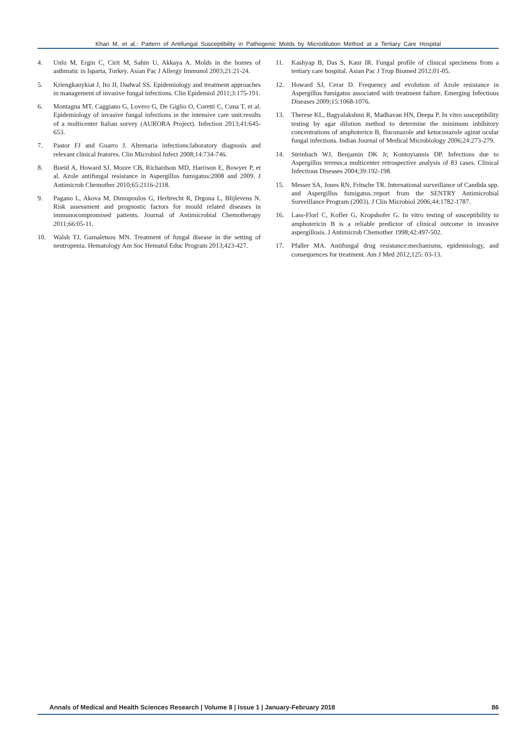Khan M, et al.: Pattern of Antifungal Susceptibility in Pathogenic Molds by Microdilution Method at a Tertiary Care Hospital
4. Unlu M, Ergin C, Cirit M, Sahin U, Akkaya A. Molds in the homes of asthmatic in Isparta, Turkey. Asian Pac J Allergy Immunol 2003;21:21-24.
5. Kriengkauykiat J, Ito JI, Dadwal SS. Epidemiology and treatment approaches in management of invasive fungal infections. Clin Epidemiol 2011;3:175-191.
6. Montagna MT, Caggiano G, Lovero G, De Giglio O, Coretti C, Cuna T, et al. Epidemiology of invasive fungal infections in the intensive care unit:results of a multicenter Italian survey (AURORA Project). Infection 2013;41:645-653.
7. Pastor FJ and Guarro J. Alternaria infections:laboratory diagnosis and relevant clinical features. Clin Microbiol Infect 2008;14:734-746.
8. Bueid A, Howard SJ, Moore CB, Richardson MD, Harrison E, Bowyer P, et al. Azole antifungal resistance in Aspergillus fumigatus:2008 and 2009. J Antimicrob Chemother 2010;65:2116-2118.
9. Pagano L, Akova M, Dimopoulos G, Herbrecht R, Drgona L, Blijlevens N. Risk assessment and prognostic factors for mould related diseases in immunocompromised patients. Journal of Antimicrobial Chemotherapy 2011;66:05-11.
10. Walsh TJ, Gamaletsou MN. Treatment of fungal disease in the setting of neutropenia. Hematology Am Soc Hematol Educ Program 2013;423-427.
11. Kashyap B, Das S, Kaur IR. Fungal profile of clinical specimens from a tertiary care hospital. Asian Pac J Trop Biomed 2012;01-05.
12. Howard SJ, Cerar D. Frequency and evolution of Azole resistance in Aspergillus fumigatus associated with treatment failure. Emerging Infectious Diseases 2009;15:1068-1076.
13. Therese KL, Bagyalakshmi R, Madhavan HN, Deepa P. In vitro susceptibility testing by agar dilution method to determine the minimum inhibitory concentrations of amphotericn B, fluconazole and ketoconazole aginst ocular fungal infections. Indian Journal of Medical Microbiology 2006;24:273-279.
14. Steinbach WJ, Benjamin DK Jr, Kontoyiannis DP. Infections due to Aspergillus terreus:a multicenter retrospective analysis of 83 cases. Clinical Infectious Diseases 2004;39:192-198.
15. Messer SA, Jones RN, Fritsche TR. International surveillance of Candida spp. and Aspergillus fumigatus.:report from the SENTRY Antimicrobial Surveillance Program (2003). J Clin Microbiol 2006;44:1782-1787.
16. Lass-Florl C, Kofler G, Kropshofer G. In vitro testing of susceptibility to amphotericin B is a reliable predictor of clinical outcome in invasive aspergillosis. J Antimicrob Chemother 1998;42:497-502.
17. Pfaller MA. Antifungal drug resistance:mechanisms, epidemiology, and consequences for treatment. Am J Med 2012;125: 03-13.
Annals of Medical and Health Sciences Research | Volume 8 | Issue 1 | January-February 2018 86